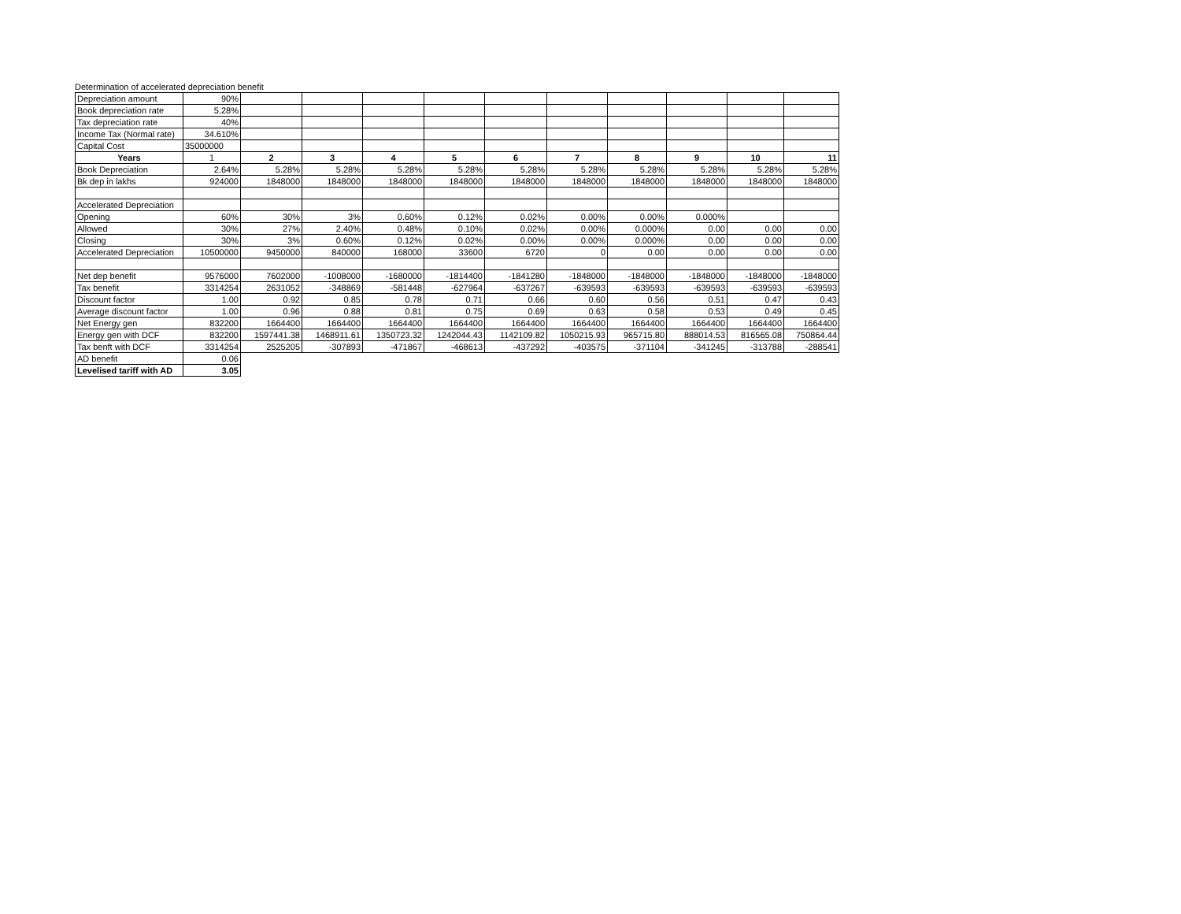Determination of accelerated depreciation benefit
| Depreciation amount | 90% | | | | | | | | | | |
| Book depreciation rate | 5.28% | | | | | | | | | | |
| Tax depreciation rate | 40% | | | | | | | | | | |
| Income Tax (Normal rate) | 34.610% | | | | | | | | | | |
| Capital Cost | 35000000 | | | | | | | | | | |
| Years | 1 | 2 | 3 | 4 | 5 | 6 | 7 | 8 | 9 | 10 | 11 |
| Book Depreciation | 2.64% | 5.28% | 5.28% | 5.28% | 5.28% | 5.28% | 5.28% | 5.28% | 5.28% | 5.28% | 5.28% |
| Bk dep in lakhs | 924000 | 1848000 | 1848000 | 1848000 | 1848000 | 1848000 | 1848000 | 1848000 | 1848000 | 1848000 | 1848000 |
| Accelerated Depreciation | | | | | | | | | | | |
| Opening | 60% | 30% | 3% | 0.60% | 0.12% | 0.02% | 0.00% | 0.00% | 0.000% | | |
| Allowed | 30% | 27% | 2.40% | 0.48% | 0.10% | 0.02% | 0.00% | 0.000% | 0.00 | 0.00 | 0.00 |
| Closing | 30% | 3% | 0.60% | 0.12% | 0.02% | 0.00% | 0.00% | 0.000% | 0.00 | 0.00 | 0.00 |
| Accelerated Depreciation | 10500000 | 9450000 | 840000 | 168000 | 33600 | 6720 | 0 | 0.00 | 0.00 | 0.00 | 0.00 |
| Net dep benefit | 9576000 | 7602000 | -1008000 | -1680000 | -1814400 | -1841280 | -1848000 | -1848000 | -1848000 | -1848000 | -1848000 |
| Tax benefit | 3314254 | 2631052 | -348869 | -581448 | -627964 | -637267 | -639593 | -639593 | -639593 | -639593 | -639593 |
| Discount factor | 1.00 | 0.92 | 0.85 | 0.78 | 0.71 | 0.66 | 0.60 | 0.56 | 0.51 | 0.47 | 0.43 |
| Average discount factor | 1.00 | 0.96 | 0.88 | 0.81 | 0.75 | 0.69 | 0.63 | 0.58 | 0.53 | 0.49 | 0.45 |
| Net Energy gen | 832200 | 1664400 | 1664400 | 1664400 | 1664400 | 1664400 | 1664400 | 1664400 | 1664400 | 1664400 | 1664400 |
| Energy gen with DCF | 832200 | 1597441.38 | 1468911.61 | 1350723.32 | 1242044.43 | 1142109.82 | 1050215.93 | 965715.80 | 888014.53 | 816565.08 | 750864.44 |
| Tax benft with DCF | 3314254 | 2525205 | -307893 | -471867 | -468613 | -437292 | -403575 | -371104 | -341245 | -313788 | -288541 |
| AD benefit | 0.06 | | | | | | | | | | |
| Levelised tariff with AD | 3.05 | | | | | | | | | | |